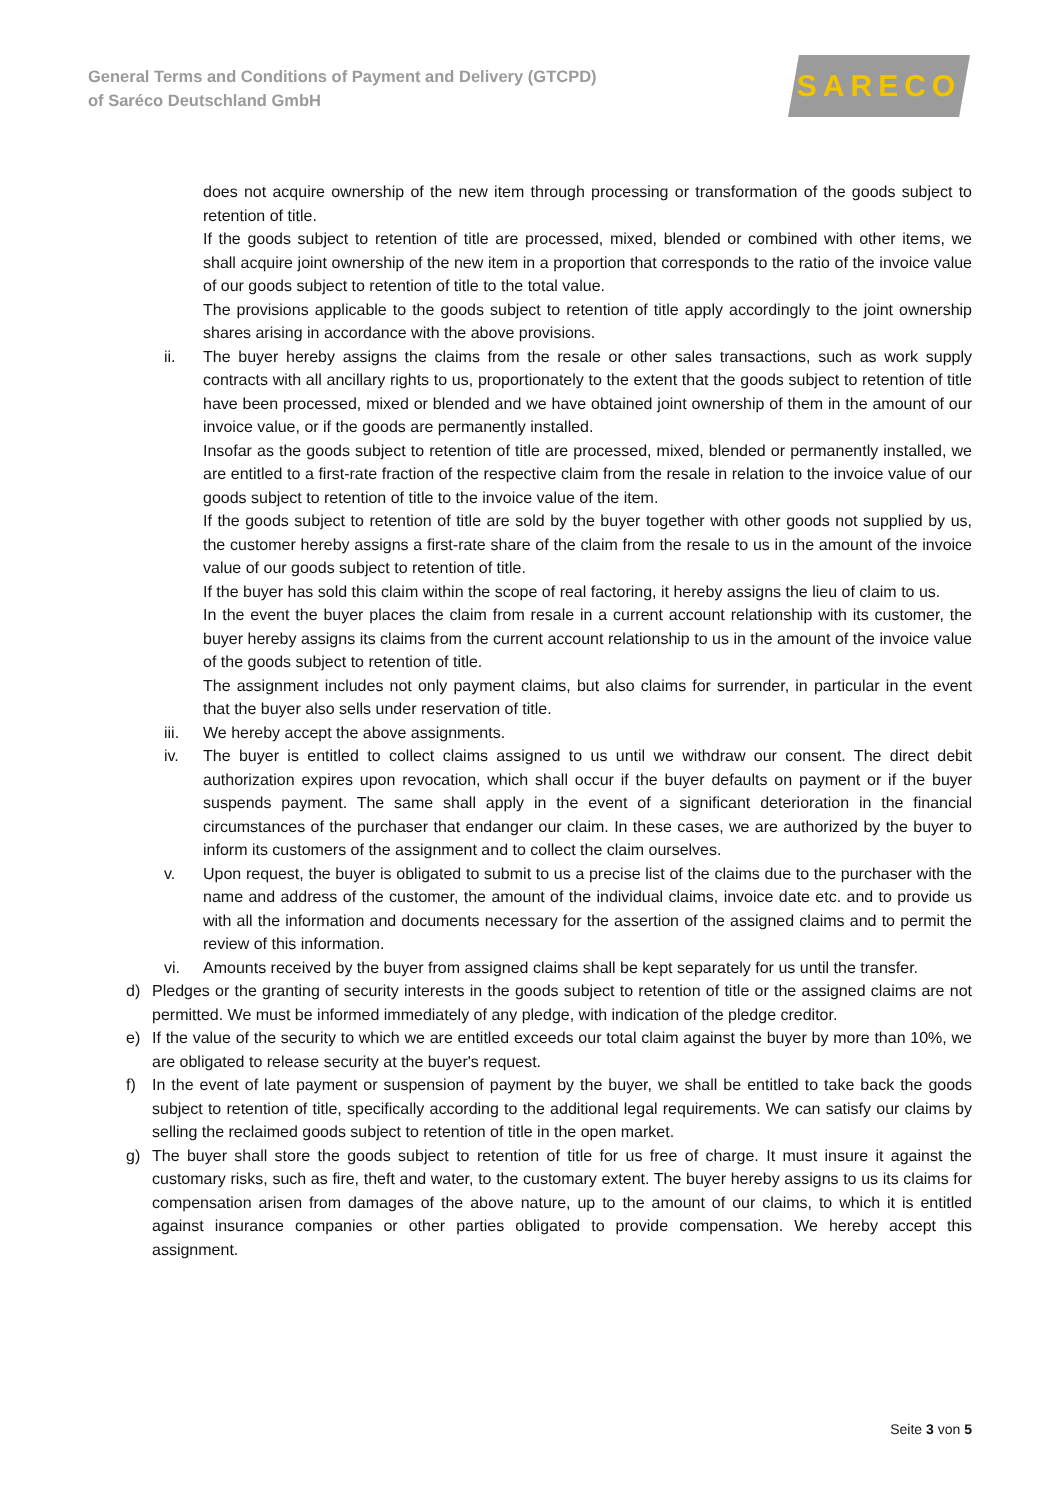General Terms and Conditions of Payment and Delivery (GTCPD)
of Saréco Deutschland GmbH
SARECO
does not acquire ownership of the new item through processing or transformation of the goods subject to retention of title.
If the goods subject to retention of title are processed, mixed, blended or combined with other items, we shall acquire joint ownership of the new item in a proportion that corresponds to the ratio of the invoice value of our goods subject to retention of title to the total value.
The provisions applicable to the goods subject to retention of title apply accordingly to the joint ownership shares arising in accordance with the above provisions.
ii. The buyer hereby assigns the claims from the resale or other sales transactions, such as work supply contracts with all ancillary rights to us, proportionately to the extent that the goods subject to retention of title have been processed, mixed or blended and we have obtained joint ownership of them in the amount of our invoice value, or if the goods are permanently installed.
Insofar as the goods subject to retention of title are processed, mixed, blended or permanently installed, we are entitled to a first-rate fraction of the respective claim from the resale in relation to the invoice value of our goods subject to retention of title to the invoice value of the item.
If the goods subject to retention of title are sold by the buyer together with other goods not supplied by us, the customer hereby assigns a first-rate share of the claim from the resale to us in the amount of the invoice value of our goods subject to retention of title.
If the buyer has sold this claim within the scope of real factoring, it hereby assigns the lieu of claim to us.
In the event the buyer places the claim from resale in a current account relationship with its customer, the buyer hereby assigns its claims from the current account relationship to us in the amount of the invoice value of the goods subject to retention of title.
The assignment includes not only payment claims, but also claims for surrender, in particular in the event that the buyer also sells under reservation of title.
iii. We hereby accept the above assignments.
iv. The buyer is entitled to collect claims assigned to us until we withdraw our consent. The direct debit authorization expires upon revocation, which shall occur if the buyer defaults on payment or if the buyer suspends payment. The same shall apply in the event of a significant deterioration in the financial circumstances of the purchaser that endanger our claim. In these cases, we are authorized by the buyer to inform its customers of the assignment and to collect the claim ourselves.
v. Upon request, the buyer is obligated to submit to us a precise list of the claims due to the purchaser with the name and address of the customer, the amount of the individual claims, invoice date etc. and to provide us with all the information and documents necessary for the assertion of the assigned claims and to permit the review of this information.
vi. Amounts received by the buyer from assigned claims shall be kept separately for us until the transfer.
d) Pledges or the granting of security interests in the goods subject to retention of title or the assigned claims are not permitted. We must be informed immediately of any pledge, with indication of the pledge creditor.
e) If the value of the security to which we are entitled exceeds our total claim against the buyer by more than 10%, we are obligated to release security at the buyer's request.
f) In the event of late payment or suspension of payment by the buyer, we shall be entitled to take back the goods subject to retention of title, specifically according to the additional legal requirements. We can satisfy our claims by selling the reclaimed goods subject to retention of title in the open market.
g) The buyer shall store the goods subject to retention of title for us free of charge. It must insure it against the customary risks, such as fire, theft and water, to the customary extent. The buyer hereby assigns to us its claims for compensation arisen from damages of the above nature, up to the amount of our claims, to which it is entitled against insurance companies or other parties obligated to provide compensation. We hereby accept this assignment.
Seite 3 von 5